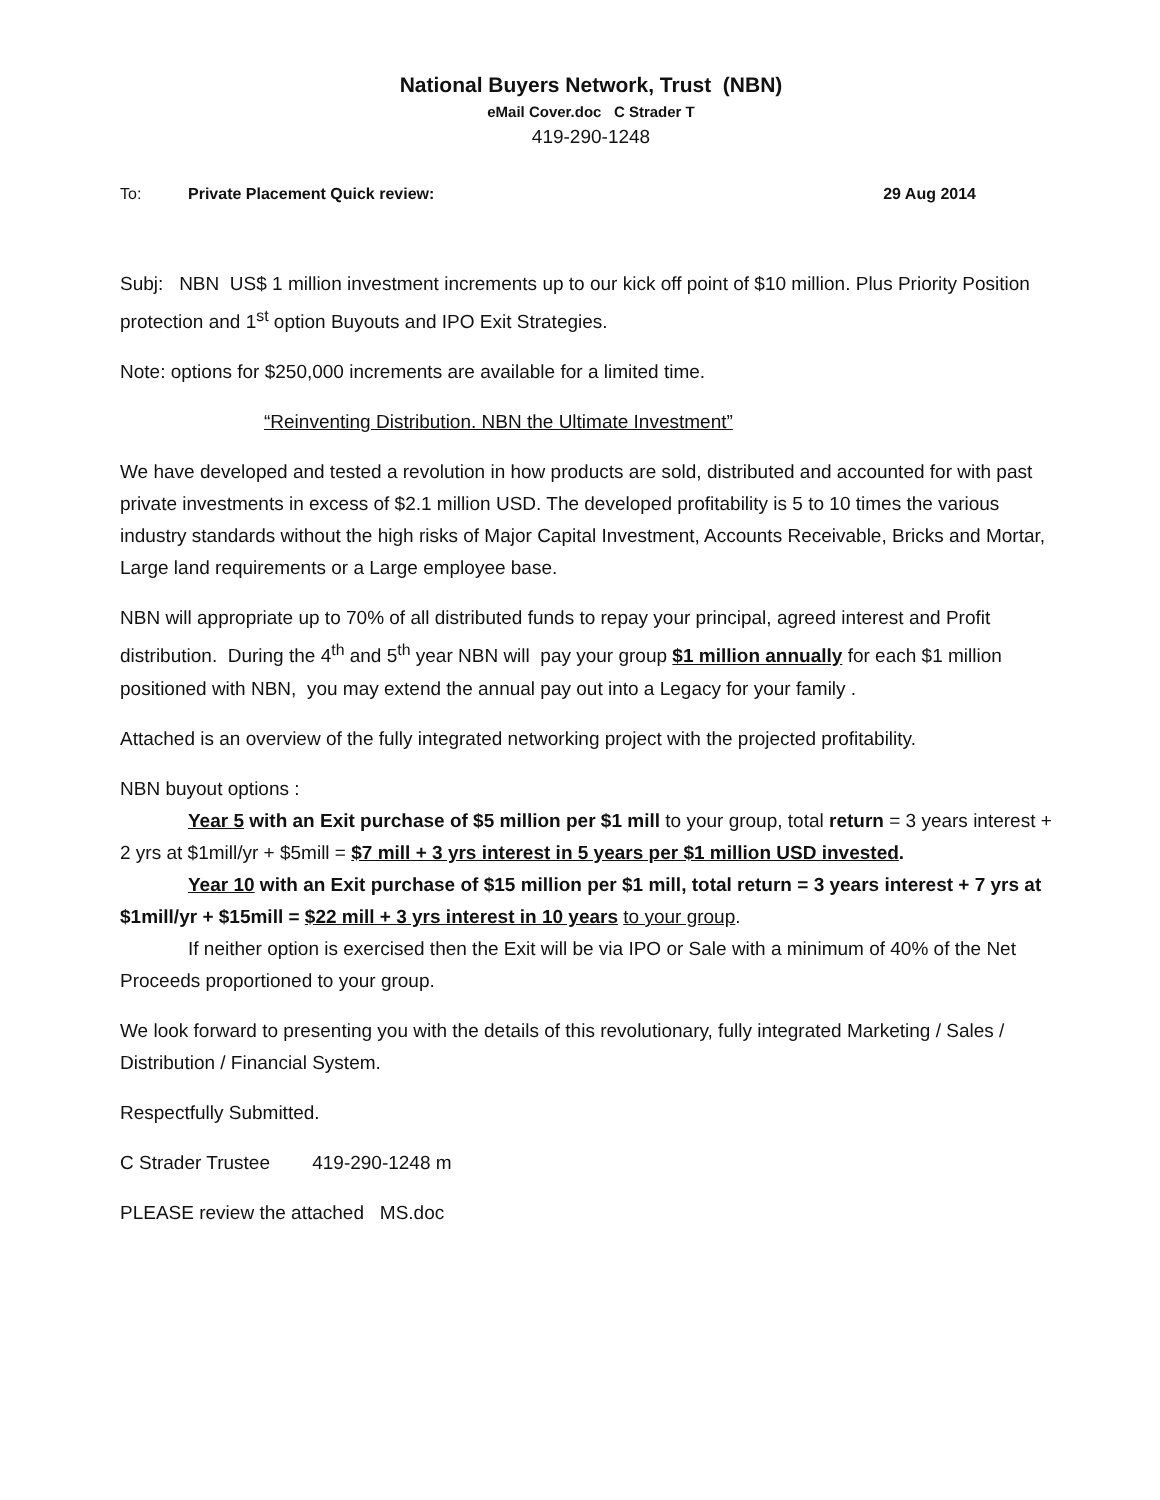National Buyers Network, Trust (NBN)
eMail Cover.doc C Strader T
419-290-1248
To: Private Placement Quick review: 29 Aug 2014
Subj: NBN US$ 1 million investment increments up to our kick off point of $10 million. Plus Priority Position protection and 1<sup>st</sup> option Buyouts and IPO Exit Strategies.
Note: options for $250,000 increments are available for a limited time.
“Reinventing Distribution. NBN the Ultimate Investment”
We have developed and tested a revolution in how products are sold, distributed and accounted for with past private investments in excess of $2.1 million USD. The developed profitability is 5 to 10 times the various industry standards without the high risks of Major Capital Investment, Accounts Receivable, Bricks and Mortar, Large land requirements or a Large employee base.
NBN will appropriate up to 70% of all distributed funds to repay your principal, agreed interest and Profit distribution. During the 4<sup>th</sup> and 5<sup>th</sup> year NBN will pay your group $1 million annually for each $1 million positioned with NBN, you may extend the annual pay out into a Legacy for your family .
Attached is an overview of the fully integrated networking project with the projected profitability.
NBN buyout options :
Year 5 with an Exit purchase of $5 million per $1 mill to your group, total return = 3 years interest + 2 yrs at $1mill/yr + $5mill = $7 mill + 3 yrs interest in 5 years per $1 million USD invested.
Year 10 with an Exit purchase of $15 million per $1 mill, total return = 3 years interest + 7 yrs at $1mill/yr + $15mill = $22 mill + 3 yrs interest in 10 years to your group.
If neither option is exercised then the Exit will be via IPO or Sale with a minimum of 40% of the Net Proceeds proportioned to your group.
We look forward to presenting you with the details of this revolutionary, fully integrated Marketing / Sales / Distribution / Financial System.
Respectfully Submitted.
C Strader Trustee 419-290-1248 m
PLEASE review the attached MS.doc